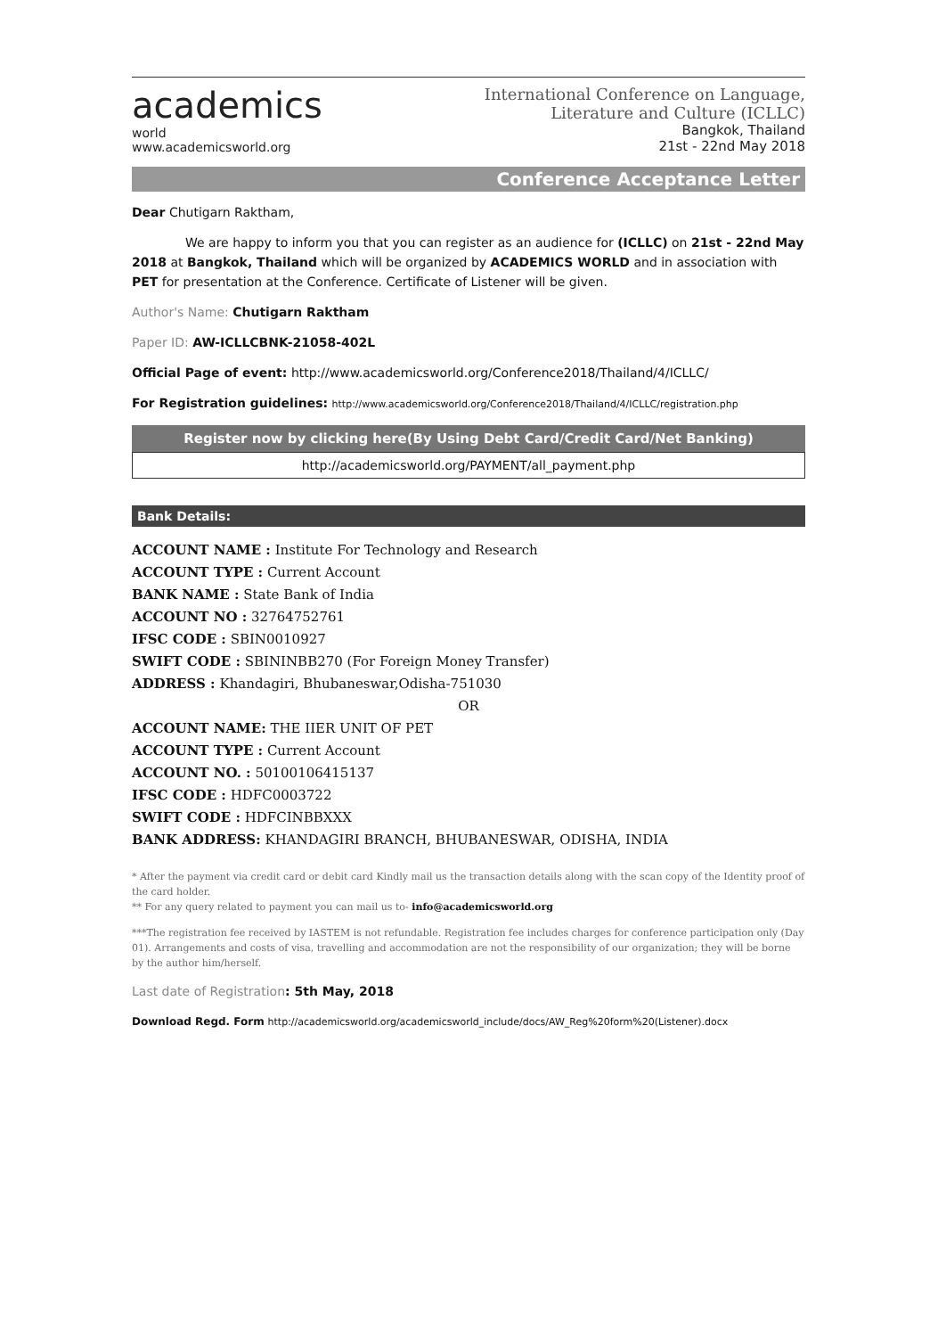academics
world
www.academicsworld.org
International Conference on Language,
Literature and Culture (ICLLC)
Bangkok, Thailand
21st - 22nd May 2018
Conference Acceptance Letter
Dear Chutigarn Raktham,
We are happy to inform you that you can register as an audience for (ICLLC) on 21st - 22nd May 2018 at Bangkok, Thailand which will be organized by ACADEMICS WORLD and in association with PET for presentation at the Conference. Certificate of Listener will be given.
Author's Name: Chutigarn Raktham
Paper ID: AW-ICLLCBNK-21058-402L
Official Page of event: http://www.academicsworld.org/Conference2018/Thailand/4/ICLLC/
For Registration guidelines: http://www.academicsworld.org/Conference2018/Thailand/4/ICLLC/registration.php
Register now by clicking here(By Using Debt Card/Credit Card/Net Banking)
http://academicsworld.org/PAYMENT/all_payment.php
Bank Details:
ACCOUNT NAME : Institute For Technology and Research
ACCOUNT TYPE : Current Account
BANK NAME : State Bank of India
ACCOUNT NO : 32764752761
IFSC CODE : SBIN0010927
SWIFT CODE : SBININBB270 (For Foreign Money Transfer)
ADDRESS : Khandagiri, Bhubaneswar,Odisha-751030
OR
ACCOUNT NAME: THE IIER UNIT OF PET
ACCOUNT TYPE : Current Account
ACCOUNT NO. : 50100106415137
IFSC CODE : HDFC0003722
SWIFT CODE : HDFCINBBXXX
BANK ADDRESS: KHANDAGIRI BRANCH, BHUBANESWAR, ODISHA, INDIA
* After the payment via credit card or debit card Kindly mail us the transaction details along with the scan copy of the Identity proof of the card holder.
** For any query related to payment you can mail us to- info@academicsworld.org
***The registration fee received by IASTEM is not refundable. Registration fee includes charges for conference participation only (Day 01). Arrangements and costs of visa, travelling and accommodation are not the responsibility of our organization; they will be borne by the author him/herself.
Last date of Registration: 5th May, 2018
Download Regd. Form http://academicsworld.org/academicsworld_include/docs/AW_Reg%20form%20(Listener).docx